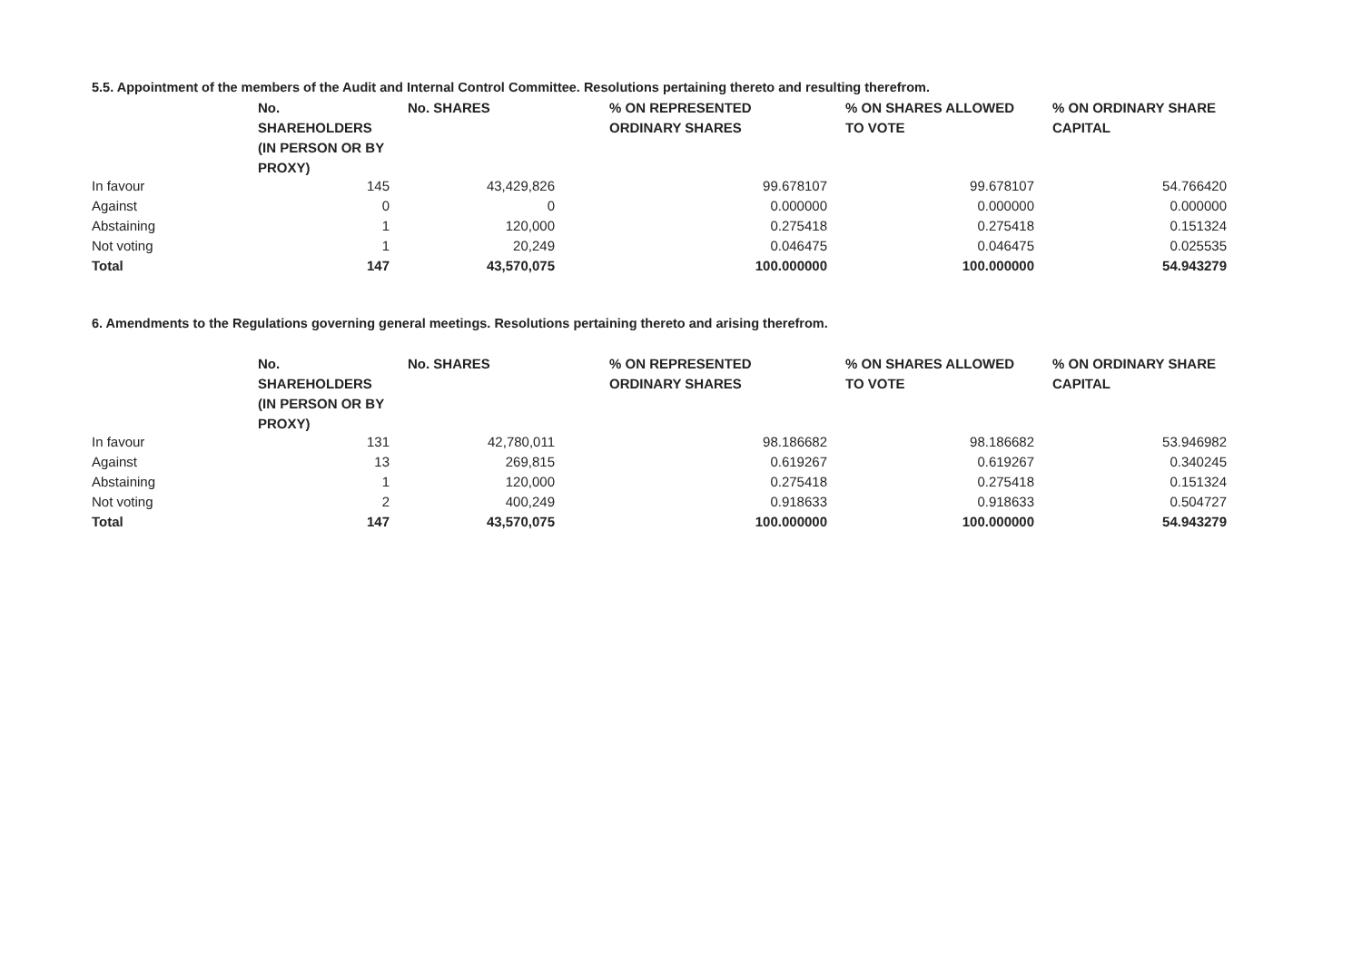5.5. Appointment of the members of the Audit and Internal Control Committee. Resolutions pertaining thereto and resulting therefrom.
| | No. SHAREHOLDERS (IN PERSON OR BY PROXY) | No. SHARES | % ON REPRESENTED ORDINARY SHARES | % ON SHARES ALLOWED TO VOTE | % ON ORDINARY SHARE CAPITAL |
| --- | --- | --- | --- | --- | --- |
| In favour | 145 | 43,429,826 | 99.678107 | 99.678107 | 54.766420 |
| Against | 0 | 0 | 0.000000 | 0.000000 | 0.000000 |
| Abstaining | 1 | 120,000 | 0.275418 | 0.275418 | 0.151324 |
| Not voting | 1 | 20,249 | 0.046475 | 0.046475 | 0.025535 |
| Total | 147 | 43,570,075 | 100.000000 | 100.000000 | 54.943279 |
6. Amendments to the Regulations governing general meetings. Resolutions pertaining thereto and arising therefrom.
| | No. SHAREHOLDERS (IN PERSON OR BY PROXY) | No. SHARES | % ON REPRESENTED ORDINARY SHARES | % ON SHARES ALLOWED TO VOTE | % ON ORDINARY SHARE CAPITAL |
| --- | --- | --- | --- | --- | --- |
| In favour | 131 | 42,780,011 | 98.186682 | 98.186682 | 53.946982 |
| Against | 13 | 269,815 | 0.619267 | 0.619267 | 0.340245 |
| Abstaining | 1 | 120,000 | 0.275418 | 0.275418 | 0.151324 |
| Not voting | 2 | 400,249 | 0.918633 | 0.918633 | 0.504727 |
| Total | 147 | 43,570,075 | 100.000000 | 100.000000 | 54.943279 |